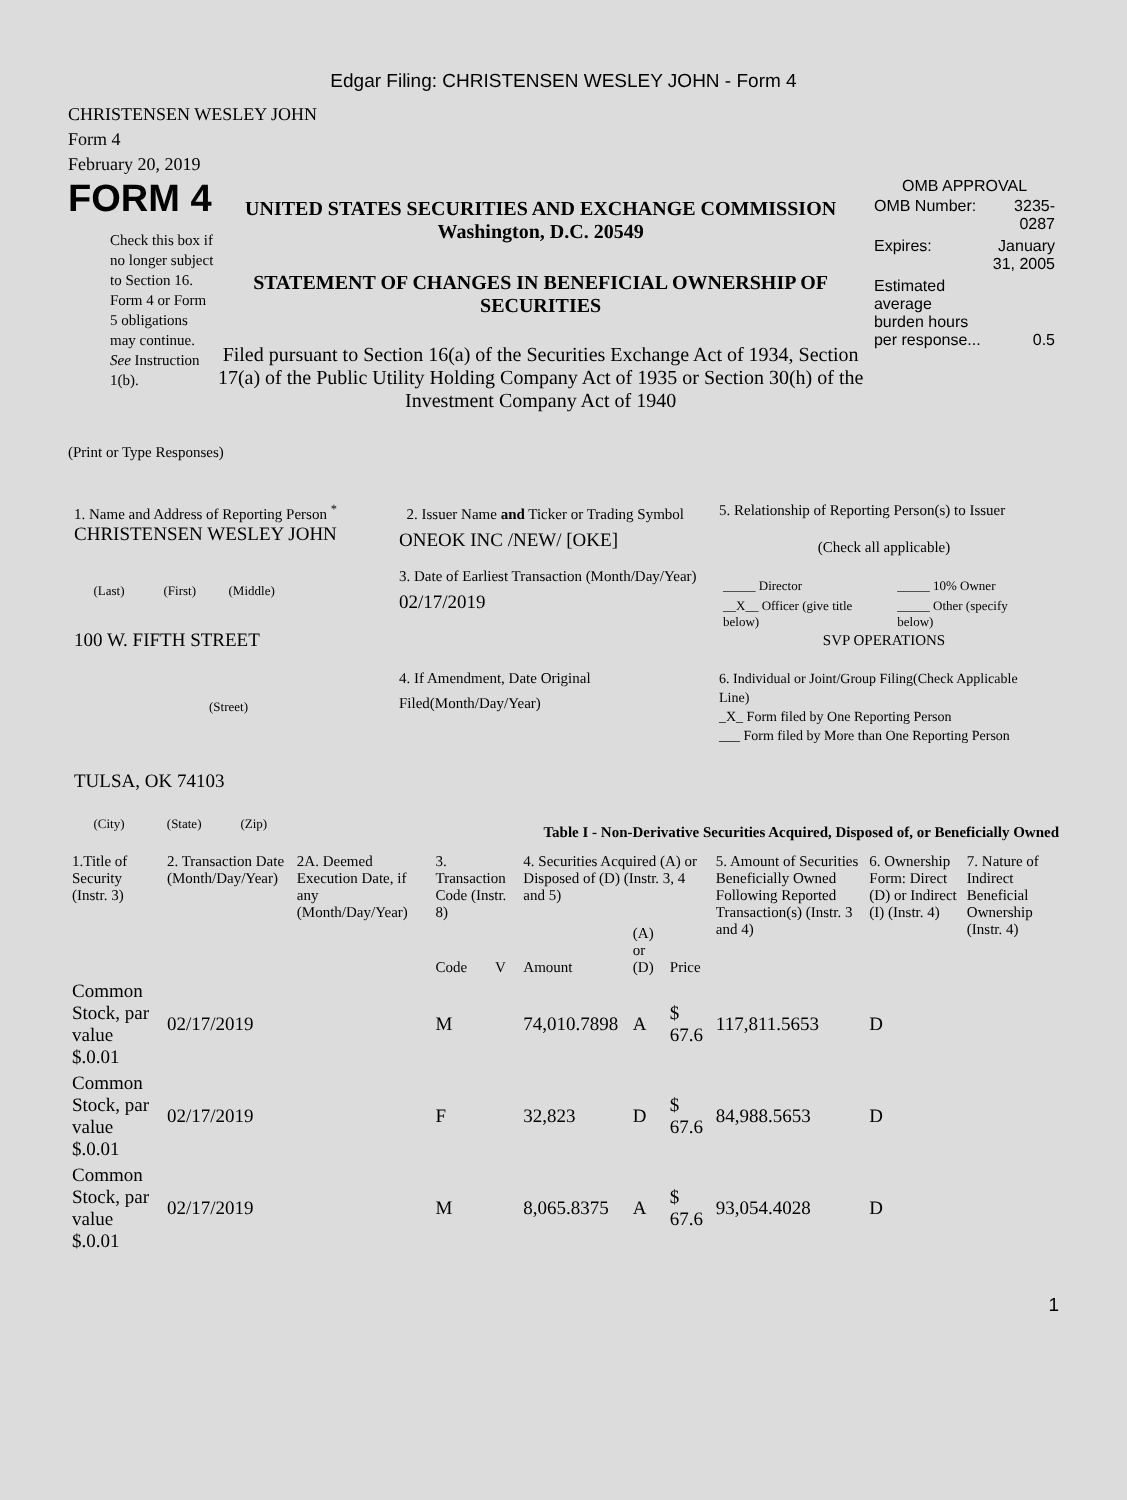Edgar Filing: CHRISTENSEN WESLEY JOHN - Form 4
CHRISTENSEN WESLEY JOHN
Form 4
February 20, 2019
FORM 4
Check this box if no longer subject to Section 16. Form 4 or Form 5 obligations may continue. See Instruction 1(b).
UNITED STATES SECURITIES AND EXCHANGE COMMISSION
Washington, D.C. 20549
STATEMENT OF CHANGES IN BENEFICIAL OWNERSHIP OF SECURITIES
Filed pursuant to Section 16(a) of the Securities Exchange Act of 1934, Section 17(a) of the Public Utility Holding Company Act of 1935 or Section 30(h) of the Investment Company Act of 1940
OMB APPROVAL
| OMB Number: | 3235-0287 |
| Expires: | January 31, 2005 |
| Estimated average burden hours per response... | 0.5 |
(Print or Type Responses)
1. Name and Address of Reporting Person <sup>*</sup>
CHRISTENSEN WESLEY JOHN
(Last) (First) (Middle)
100 W. FIFTH STREET
(Street)
TULSA, OK 74103
(City) (State) (Zip)
2. Issuer Name and Ticker or Trading Symbol
ONEOK INC /NEW/ [OKE]
3. Date of Earliest Transaction (Month/Day/Year)
02/17/2019
4. If Amendment, Date Original Filed(Month/Day/Year)
5. Relationship of Reporting Person(s) to Issuer
(Check all applicable)
| _____ Director | _____ 10% Owner |
| __X__ Officer (give title below) | _____ Other (specify below) |
SVP OPERATIONS
6. Individual or Joint/Group Filing(Check Applicable Line)
_X_ Form filed by One Reporting Person
___ Form filed by More than One Reporting Person
Table I - Non-Derivative Securities Acquired, Disposed of, or Beneficially Owned
| 1.Title of Security (Instr. 3) | 2. Transaction Date (Month/Day/Year) | 2A. Deemed Execution Date, if any (Month/Day/Year) | 3. Transaction Code (Instr. 8) | | 4. Securities Acquired (A) or Disposed of (D) (Instr. 3, 4 and 5) | | | 5. Amount of Securities Beneficially Owned Following Reported Transaction(s) (Instr. 3 and 4) | 6. Ownership Form: Direct (D) or Indirect (I) (Instr. 4) | 7. Nature of Indirect Beneficial Ownership (Instr. 4) |
| --- | --- | --- | --- | --- | --- | --- | --- | --- | --- | --- |
| | | | Code | V | Amount | (A) or (D) | Price | | | |
| Common Stock, par value $.0.01 | 02/17/2019 | | M | | 74,010.7898 | A | $ 67.6 | 117,811.5653 | D | |
| Common Stock, par value $.0.01 | 02/17/2019 | | F | | 32,823 | D | $ 67.6 | 84,988.5653 | D | |
| Common Stock, par value $.0.01 | 02/17/2019 | | M | | 8,065.8375 | A | $ 67.6 | 93,054.4028 | D | |
1